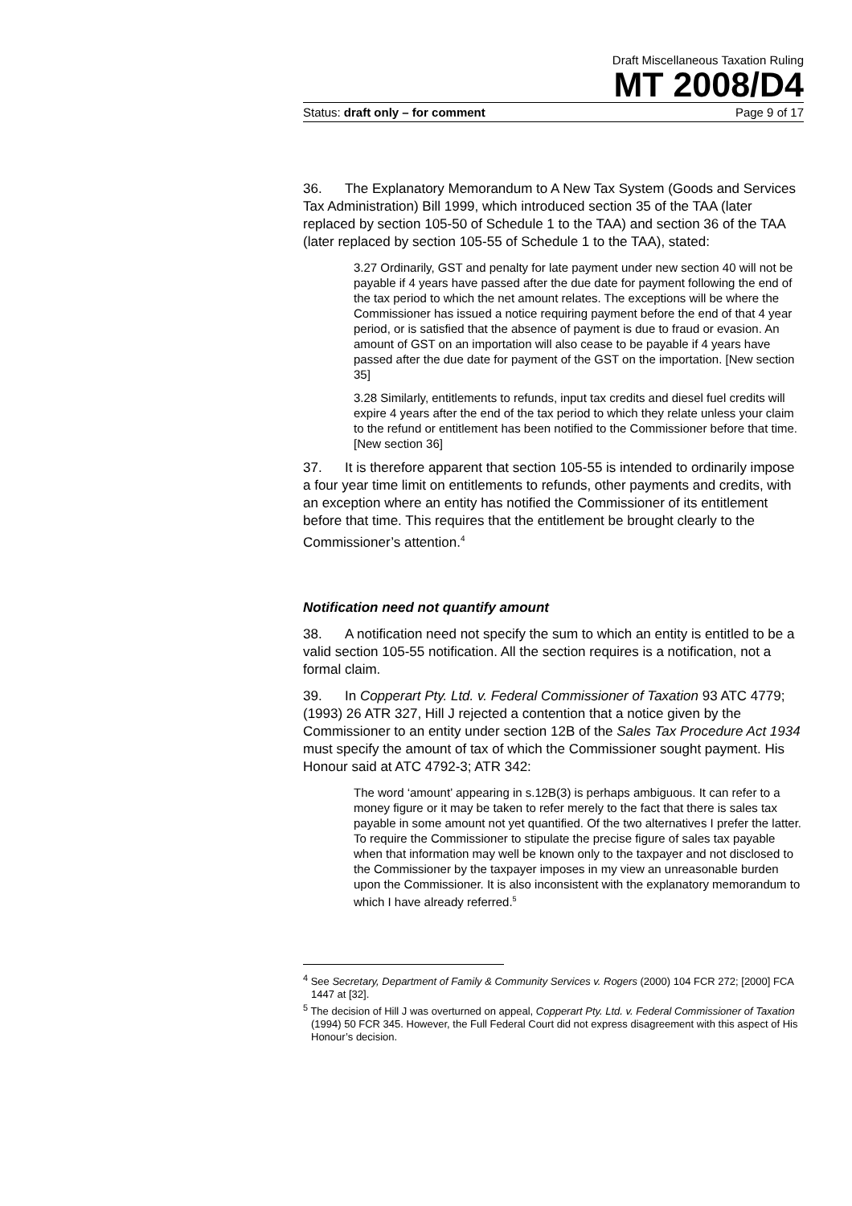Draft Miscellaneous Taxation Ruling
MT 2008/D4
Status: draft only – for comment Page 9 of 17
36. The Explanatory Memorandum to A New Tax System (Goods and Services Tax Administration) Bill 1999, which introduced section 35 of the TAA (later replaced by section 105-50 of Schedule 1 to the TAA) and section 36 of the TAA (later replaced by section 105-55 of Schedule 1 to the TAA), stated:
3.27 Ordinarily, GST and penalty for late payment under new section 40 will not be payable if 4 years have passed after the due date for payment following the end of the tax period to which the net amount relates. The exceptions will be where the Commissioner has issued a notice requiring payment before the end of that 4 year period, or is satisfied that the absence of payment is due to fraud or evasion. An amount of GST on an importation will also cease to be payable if 4 years have passed after the due date for payment of the GST on the importation. [New section 35]
3.28 Similarly, entitlements to refunds, input tax credits and diesel fuel credits will expire 4 years after the end of the tax period to which they relate unless your claim to the refund or entitlement has been notified to the Commissioner before that time. [New section 36]
37. It is therefore apparent that section 105-55 is intended to ordinarily impose a four year time limit on entitlements to refunds, other payments and credits, with an exception where an entity has notified the Commissioner of its entitlement before that time. This requires that the entitlement be brought clearly to the Commissioner’s attention.<sup>4</sup>
Notification need not quantify amount
38. A notification need not specify the sum to which an entity is entitled to be a valid section 105-55 notification. All the section requires is a notification, not a formal claim.
39. In Copperart Pty. Ltd. v. Federal Commissioner of Taxation 93 ATC 4779; (1993) 26 ATR 327, Hill J rejected a contention that a notice given by the Commissioner to an entity under section 12B of the Sales Tax Procedure Act 1934 must specify the amount of tax of which the Commissioner sought payment. His Honour said at ATC 4792-3; ATR 342:
The word ‘amount’ appearing in s.12B(3) is perhaps ambiguous. It can refer to a money figure or it may be taken to refer merely to the fact that there is sales tax payable in some amount not yet quantified. Of the two alternatives I prefer the latter. To require the Commissioner to stipulate the precise figure of sales tax payable when that information may well be known only to the taxpayer and not disclosed to the Commissioner by the taxpayer imposes in my view an unreasonable burden upon the Commissioner. It is also inconsistent with the explanatory memorandum to which I have already referred.<sup>5</sup>
<sup>4</sup> See Secretary, Department of Family & Community Services v. Rogers (2000) 104 FCR 272; [2000] FCA 1447 at [32].
<sup>5</sup> The decision of Hill J was overturned on appeal, Copperart Pty. Ltd. v. Federal Commissioner of Taxation (1994) 50 FCR 345. However, the Full Federal Court did not express disagreement with this aspect of His Honour’s decision.